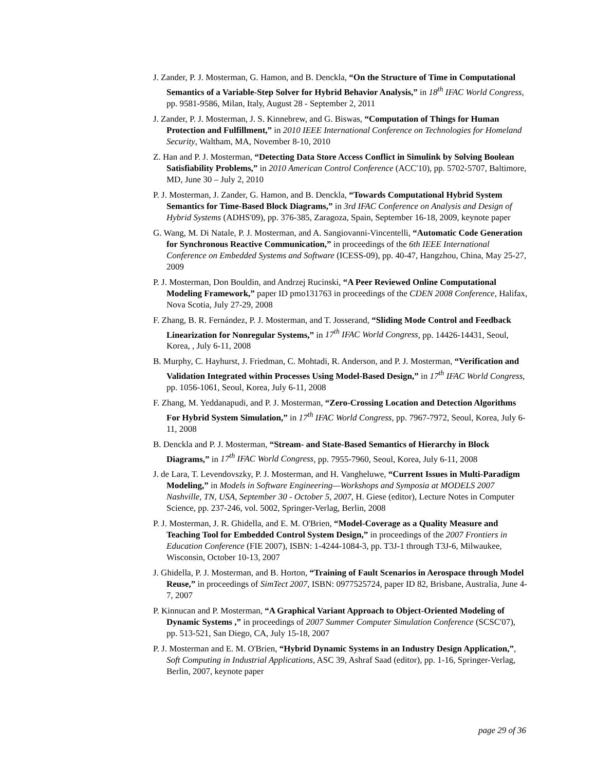J. Zander, P. J. Mosterman, G. Hamon, and B. Denckla, “On the Structure of Time in Computational Semantics of a Variable-Step Solver for Hybrid Behavior Analysis,” in 18<sup>th</sup> IFAC World Congress, pp. 9581-9586, Milan, Italy, August 28 - September 2, 2011
J. Zander, P. J. Mosterman, J. S. Kinnebrew, and G. Biswas, “Computation of Things for Human Protection and Fulfillment,” in 2010 IEEE International Conference on Technologies for Homeland Security, Waltham, MA, November 8-10, 2010
Z. Han and P. J. Mosterman, “Detecting Data Store Access Conflict in Simulink by Solving Boolean Satisfiability Problems,” in 2010 American Control Conference (ACC'10), pp. 5702-5707, Baltimore, MD, June 30 – July 2, 2010
P. J. Mosterman, J. Zander, G. Hamon, and B. Denckla, “Towards Computational Hybrid System Semantics for Time-Based Block Diagrams,” in 3rd IFAC Conference on Analysis and Design of Hybrid Systems (ADHS'09), pp. 376-385, Zaragoza, Spain, September 16-18, 2009, keynote paper
G. Wang, M. Di Natale, P. J. Mosterman, and A. Sangiovanni-Vincentelli, “Automatic Code Generation for Synchronous Reactive Communication,” in proceedings of the 6th IEEE International Conference on Embedded Systems and Software (ICESS-09), pp. 40-47, Hangzhou, China, May 25-27, 2009
P. J. Mosterman, Don Bouldin, and Andrzej Rucinski, “A Peer Reviewed Online Computational Modeling Framework,” paper ID pmo131763 in proceedings of the CDEN 2008 Conference, Halifax, Nova Scotia, July 27-29, 2008
F. Zhang, B. R. Fernández, P. J. Mosterman, and T. Josserand, “Sliding Mode Control and Feedback Linearization for Nonregular Systems,” in 17<sup>th</sup> IFAC World Congress, pp. 14426-14431, Seoul, Korea, , July 6-11, 2008
B. Murphy, C. Hayhurst, J. Friedman, C. Mohtadi, R. Anderson, and P. J. Mosterman, “Verification and Validation Integrated within Processes Using Model-Based Design,” in 17<sup>th</sup> IFAC World Congress, pp. 1056-1061, Seoul, Korea, July 6-11, 2008
F. Zhang, M. Yeddanapudi, and P. J. Mosterman, “Zero-Crossing Location and Detection Algorithms For Hybrid System Simulation,” in 17<sup>th</sup> IFAC World Congress, pp. 7967-7972, Seoul, Korea, July 6-11, 2008
B. Denckla and P. J. Mosterman, “Stream- and State-Based Semantics of Hierarchy in Block Diagrams,” in 17<sup>th</sup> IFAC World Congress, pp. 7955-7960, Seoul, Korea, July 6-11, 2008
J. de Lara, T. Levendovszky, P. J. Mosterman, and H. Vangheluwe, “Current Issues in Multi-Paradigm Modeling,” in Models in Software Engineering—Workshops and Symposia at MODELS 2007 Nashville, TN, USA, September 30 - October 5, 2007, H. Giese (editor), Lecture Notes in Computer Science, pp. 237-246, vol. 5002, Springer-Verlag, Berlin, 2008
P. J. Mosterman, J. R. Ghidella, and E. M. O'Brien, “Model-Coverage as a Quality Measure and Teaching Tool for Embedded Control System Design,” in proceedings of the 2007 Frontiers in Education Conference (FIE 2007), ISBN: 1-4244-1084-3, pp. T3J-1 through T3J-6, Milwaukee, Wisconsin, October 10-13, 2007
J. Ghidella, P. J. Mosterman, and B. Horton, “Training of Fault Scenarios in Aerospace through Model Reuse,” in proceedings of SimTect 2007, ISBN: 0977525724, paper ID 82, Brisbane, Australia, June 4-7, 2007
P. Kinnucan and P. Mosterman, “A Graphical Variant Approach to Object-Oriented Modeling of Dynamic Systems ,” in proceedings of 2007 Summer Computer Simulation Conference (SCSC'07), pp. 513-521, San Diego, CA, July 15-18, 2007
P. J. Mosterman and E. M. O'Brien, “Hybrid Dynamic Systems in an Industry Design Application,”, Soft Computing in Industrial Applications, ASC 39, Ashraf Saad (editor), pp. 1-16, Springer-Verlag, Berlin, 2007, keynote paper
page 29 of 36